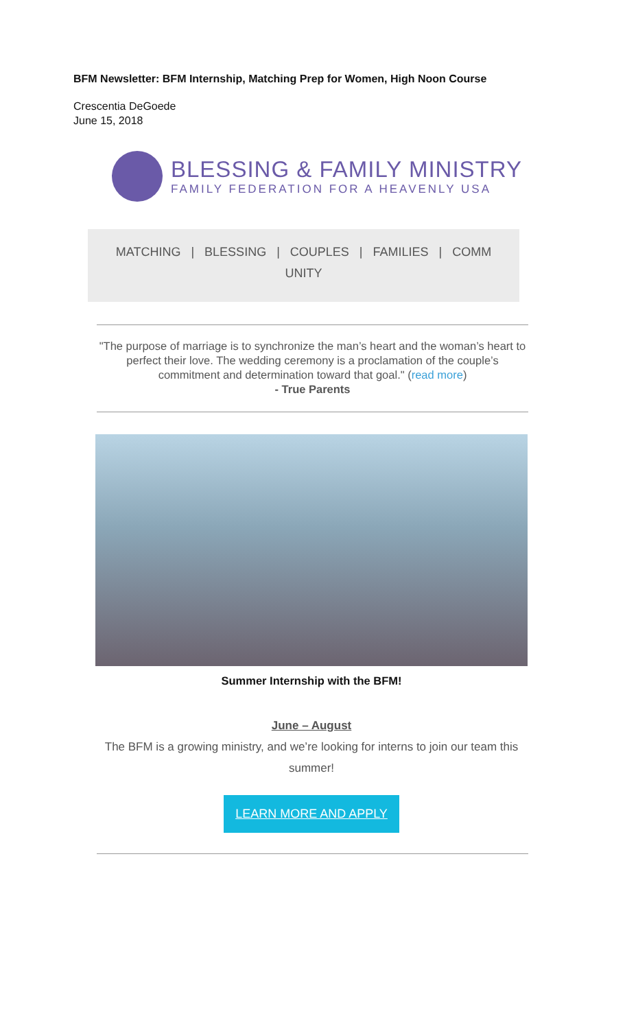BFM Newsletter: BFM Internship, Matching Prep for Women, High Noon Course
Crescentia DeGoede
June 15, 2018
BLESSING & FAMILY MINISTRY
FAMILY FEDERATION FOR A HEAVENLY USA
MATCHING | BLESSING | COUPLES | FAMILIES | COMM
UNITY
"The purpose of marriage is to synchronize the man’s heart and the woman’s heart to perfect their love. The wedding ceremony is a proclamation of the couple’s commitment and determination toward that goal." (read more)
- True Parents
Summer Internship with the BFM!
June – August
The BFM is a growing ministry, and we’re looking for interns to join our team this summer!
LEARN MORE AND APPLY